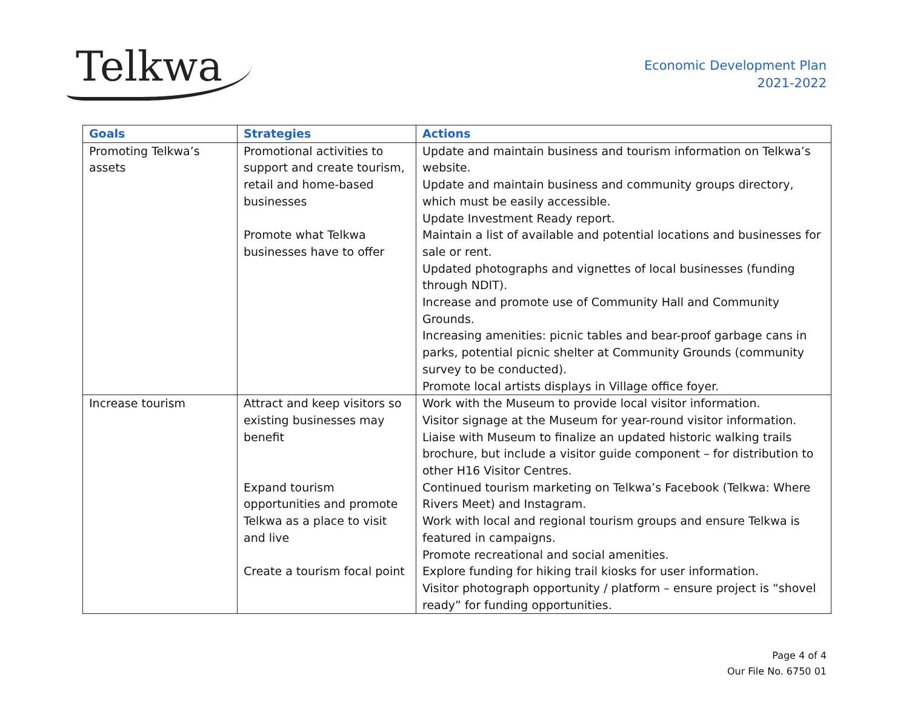Telkwa
Economic Development Plan
2021-2022
| Goals | Strategies | Actions |
| --- | --- | --- |
| Promoting Telkwa’s assets | Promotional activities to support and create tourism, retail and home-based businesses Promote what Telkwa businesses have to offer | Update and maintain business and tourism information on Telkwa’s website. Update and maintain business and community groups directory, which must be easily accessible. Update Investment Ready report. Maintain a list of available and potential locations and businesses for sale or rent. Updated photographs and vignettes of local businesses (funding through NDIT). Increase and promote use of Community Hall and Community Grounds. Increasing amenities: picnic tables and bear-proof garbage cans in parks, potential picnic shelter at Community Grounds (community survey to be conducted). Promote local artists displays in Village office foyer. |
| Increase tourism | Attract and keep visitors so existing businesses may benefit Expand tourism opportunities and promote Telkwa as a place to visit and live Create a tourism focal point | Work with the Museum to provide local visitor information. Visitor signage at the Museum for year-round visitor information. Liaise with Museum to finalize an updated historic walking trails brochure, but include a visitor guide component – for distribution to other H16 Visitor Centres. Continued tourism marketing on Telkwa’s Facebook (Telkwa: Where Rivers Meet) and Instagram. Work with local and regional tourism groups and ensure Telkwa is featured in campaigns. Promote recreational and social amenities. Explore funding for hiking trail kiosks for user information. Visitor photograph opportunity / platform – ensure project is “shovel ready” for funding opportunities. |
Page 4 of 4
Our File No. 6750 01